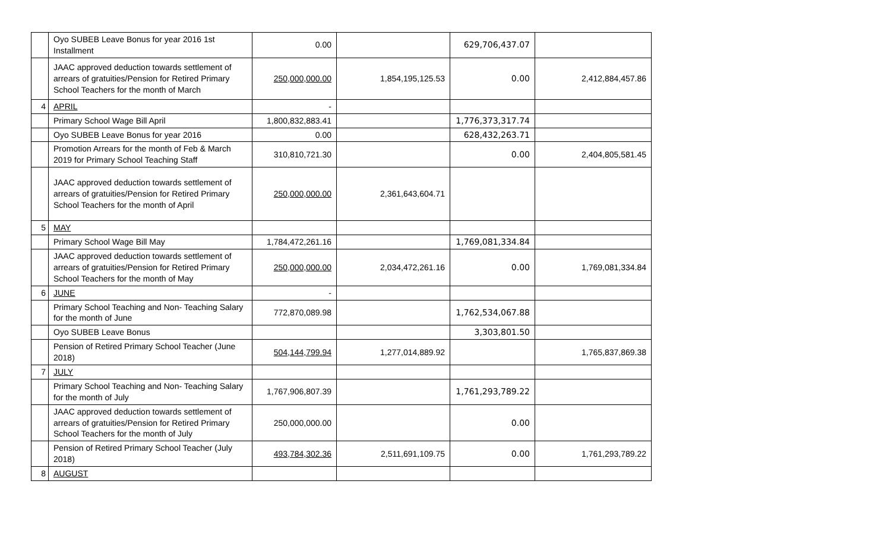| | Oyo SUBEB Leave Bonus for year 2016 1st Installment | 0.00 | | 629,706,437.07 | |
| | JAAC approved deduction towards settlement of arrears of gratuities/Pension for Retired Primary School Teachers for the month of March | 250,000,000.00 | 1,854,195,125.53 | 0.00 | 2,412,884,457.86 |
| 4 | APRIL | - | | | |
| | Primary School Wage Bill April | 1,800,832,883.41 | | 1,776,373,317.74 | |
| | Oyo SUBEB Leave Bonus for year 2016 | 0.00 | | 628,432,263.71 | |
| | Promotion Arrears for the month of Feb & March 2019 for Primary School Teaching Staff | 310,810,721.30 | | 0.00 | 2,404,805,581.45 |
| | JAAC approved deduction towards settlement of arrears of gratuities/Pension for Retired Primary School Teachers for the month of April | 250,000,000.00 | 2,361,643,604.71 | | |
| 5 | MAY | | | | |
| | Primary School Wage Bill May | 1,784,472,261.16 | | 1,769,081,334.84 | |
| | JAAC approved deduction towards settlement of arrears of gratuities/Pension for Retired Primary School Teachers for the month of May | 250,000,000.00 | 2,034,472,261.16 | 0.00 | 1,769,081,334.84 |
| 6 | JUNE | - | | | |
| | Primary School Teaching and Non- Teaching Salary for the month of June | 772,870,089.98 | | 1,762,534,067.88 | |
| | Oyo SUBEB Leave Bonus | | | 3,303,801.50 | |
| | Pension of Retired Primary School Teacher (June 2018) | 504,144,799.94 | 1,277,014,889.92 | | 1,765,837,869.38 |
| 7 | JULY | | | | |
| | Primary School Teaching and Non- Teaching Salary for the month of July | 1,767,906,807.39 | | 1,761,293,789.22 | |
| | JAAC approved deduction towards settlement of arrears of gratuities/Pension for Retired Primary School Teachers for the month of July | 250,000,000.00 | | 0.00 | |
| | Pension of Retired Primary School Teacher (July 2018) | 493,784,302.36 | 2,511,691,109.75 | 0.00 | 1,761,293,789.22 |
| 8 | AUGUST | | | | |